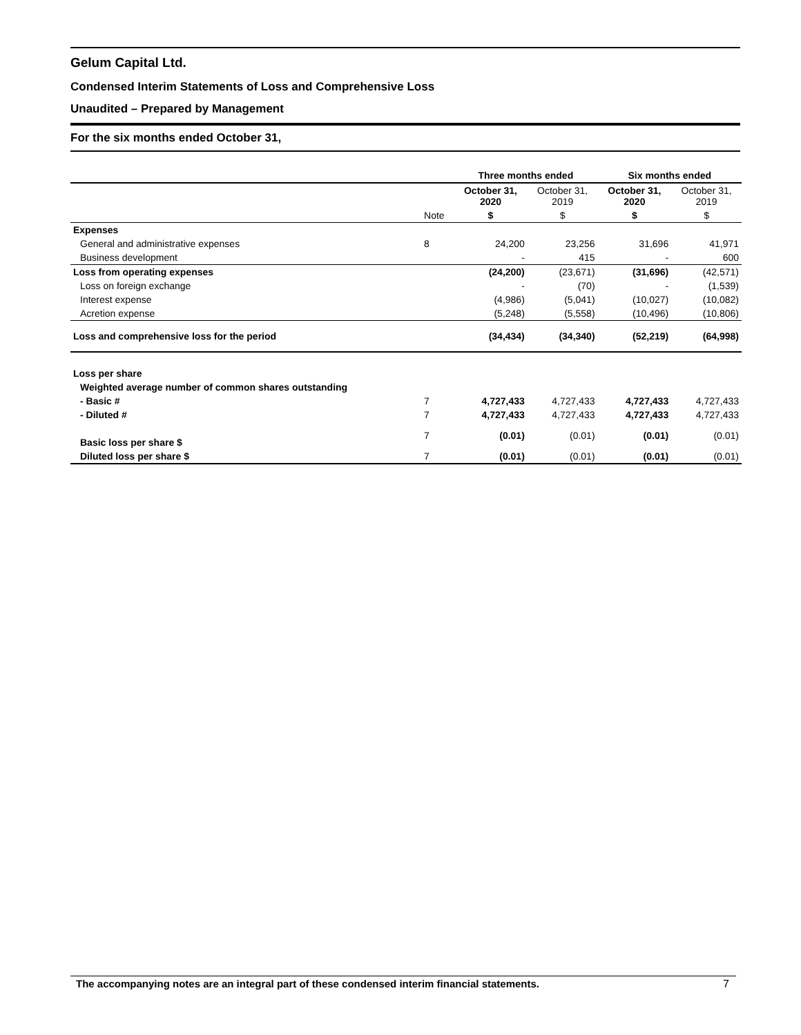Gelum Capital Ltd.
Condensed Interim Statements of Loss and Comprehensive Loss
Unaudited – Prepared by Management
For the six months ended October 31,
| | | Three months ended | | Six months ended | |
| | | October 31, 2020 | October 31, 2019 | October 31, 2020 | October 31, 2019 |
| | Note | $ | $ | $ | $ |
| Expenses | | | | | |
| General and administrative expenses | 8 | 24,200 | 23,256 | 31,696 | 41,971 |
| Business development | | - | 415 | - | 600 |
| Loss from operating expenses | | (24,200) | (23,671) | (31,696) | (42,571) |
| Loss on foreign exchange | | - | (70) | - | (1,539) |
| Interest expense | | (4,986) | (5,041) | (10,027) | (10,082) |
| Acretion expense | | (5,248) | (5,558) | (10,496) | (10,806) |
| Loss and comprehensive loss for the period | | (34,434) | (34,340) | (52,219) | (64,998) |
| Loss per share | | | | | |
| Weighted average number of common shares outstanding | | | | | |
| - Basic # | 7 | 4,727,433 | 4,727,433 | 4,727,433 | 4,727,433 |
| - Diluted # | 7 | 4,727,433 | 4,727,433 | 4,727,433 | 4,727,433 |
| Basic loss per share $ | 7 | (0.01) | (0.01) | (0.01) | (0.01) |
| Diluted loss per share $ | 7 | (0.01) | (0.01) | (0.01) | (0.01) |
The accompanying notes are an integral part of these condensed interim financial statements. 7